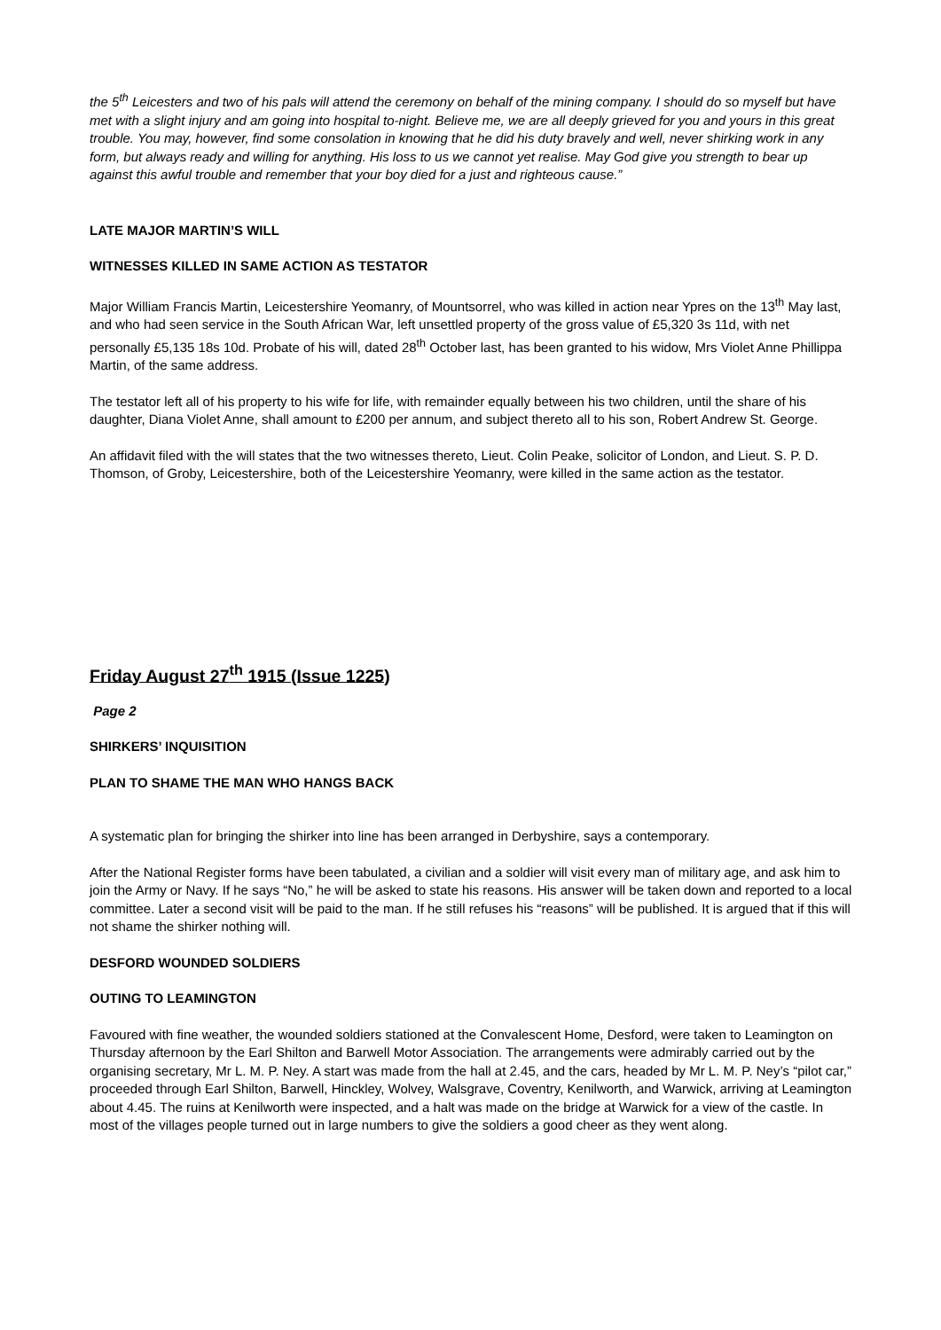the 5<sup>th</sup> Leicesters and two of his pals will attend the ceremony on behalf of the mining company. I should do so myself but have met with a slight injury and am going into hospital to-night. Believe me, we are all deeply grieved for you and yours in this great trouble. You may, however, find some consolation in knowing that he did his duty bravely and well, never shirking work in any form, but always ready and willing for anything. His loss to us we cannot yet realise. May God give you strength to bear up against this awful trouble and remember that your boy died for a just and righteous cause.”
LATE MAJOR MARTIN’S WILL
WITNESSES KILLED IN SAME ACTION AS TESTATOR
Major William Francis Martin, Leicestershire Yeomanry, of Mountsorrel, who was killed in action near Ypres on the 13<sup>th</sup> May last, and who had seen service in the South African War, left unsettled property of the gross value of £5,320 3s 11d, with net personally £5,135 18s 10d. Probate of his will, dated 28<sup>th</sup> October last, has been granted to his widow, Mrs Violet Anne Phillippa Martin, of the same address.
The testator left all of his property to his wife for life, with remainder equally between his two children, until the share of his daughter, Diana Violet Anne, shall amount to £200 per annum, and subject thereto all to his son, Robert Andrew St. George.
An affidavit filed with the will states that the two witnesses thereto, Lieut. Colin Peake, solicitor of London, and Lieut. S. P. D. Thomson, of Groby, Leicestershire, both of the Leicestershire Yeomanry, were killed in the same action as the testator.
Friday August 27<sup>th</sup> 1915 (Issue 1225)
Page 2
SHIRKERS’ INQUISITION
PLAN TO SHAME THE MAN WHO HANGS BACK
A systematic plan for bringing the shirker into line has been arranged in Derbyshire, says a contemporary.
After the National Register forms have been tabulated, a civilian and a soldier will visit every man of military age, and ask him to join the Army or Navy. If he says “No,” he will be asked to state his reasons. His answer will be taken down and reported to a local committee. Later a second visit will be paid to the man. If he still refuses his “reasons” will be published. It is argued that if this will not shame the shirker nothing will.
DESFORD WOUNDED SOLDIERS
OUTING TO LEAMINGTON
Favoured with fine weather, the wounded soldiers stationed at the Convalescent Home, Desford, were taken to Leamington on Thursday afternoon by the Earl Shilton and Barwell Motor Association. The arrangements were admirably carried out by the organising secretary, Mr L. M. P. Ney. A start was made from the hall at 2.45, and the cars, headed by Mr L. M. P. Ney’s “pilot car,” proceeded through Earl Shilton, Barwell, Hinckley, Wolvey, Walsgrave, Coventry, Kenilworth, and Warwick, arriving at Leamington about 4.45. The ruins at Kenilworth were inspected, and a halt was made on the bridge at Warwick for a view of the castle. In most of the villages people turned out in large numbers to give the soldiers a good cheer as they went along.